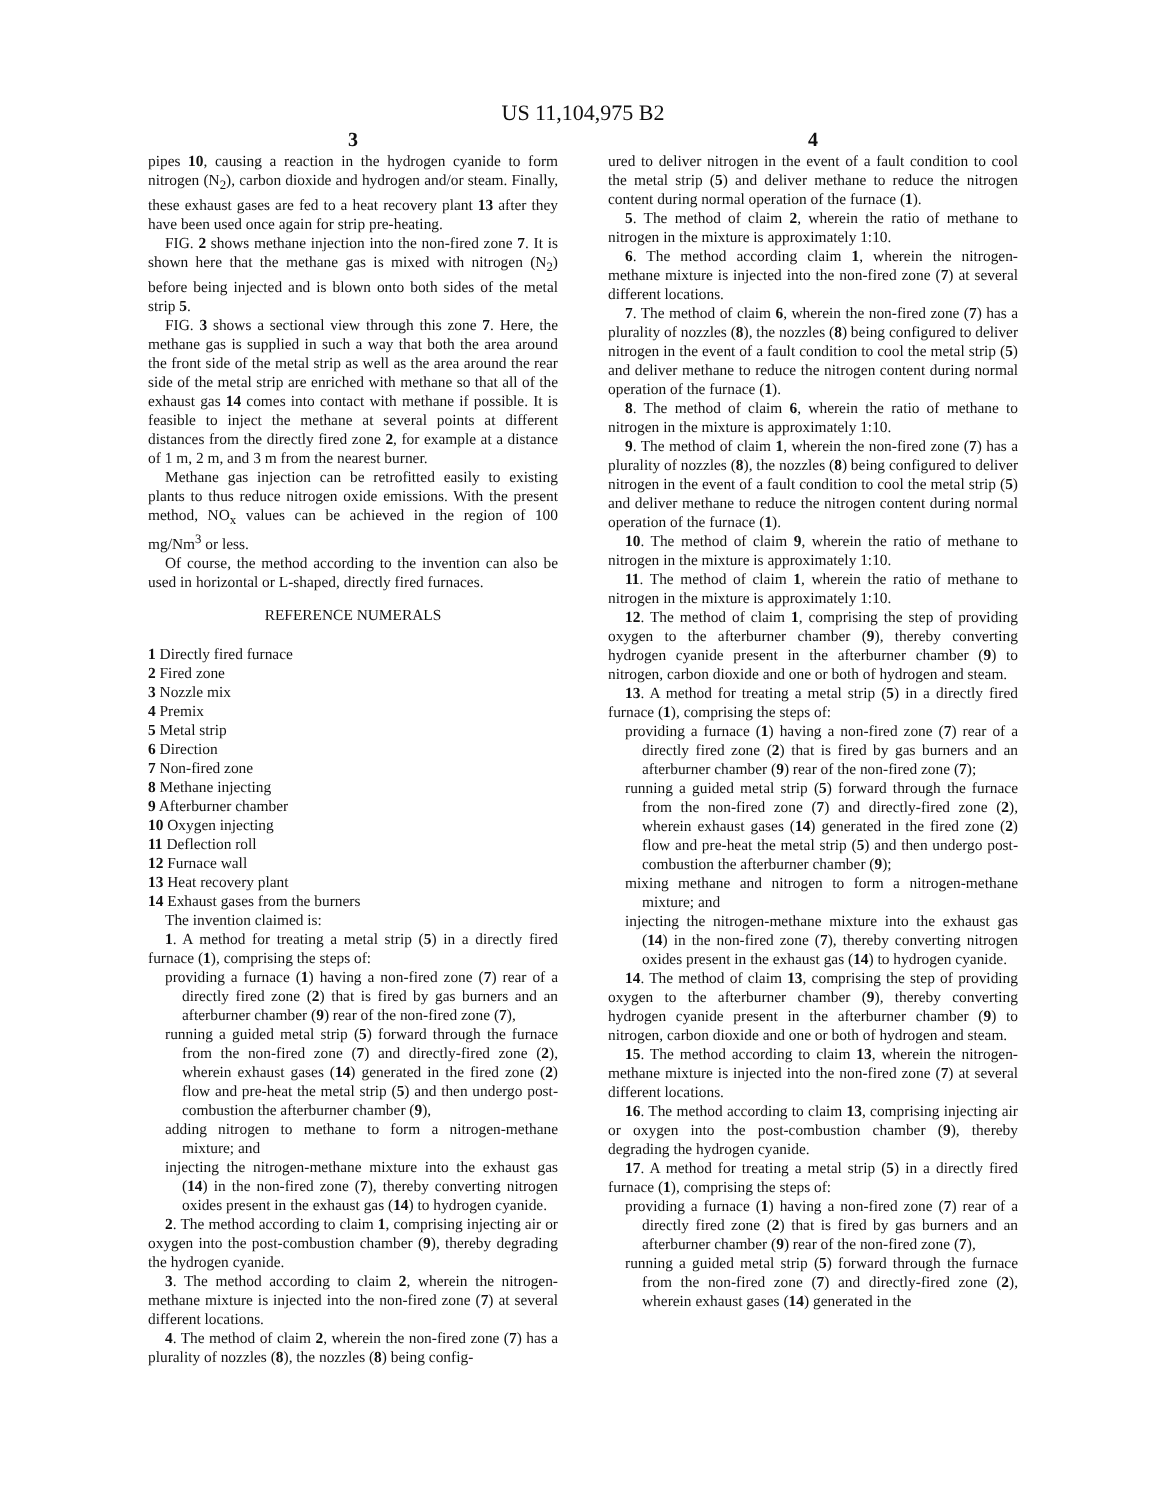US 11,104,975 B2
3
pipes 10, causing a reaction in the hydrogen cyanide to form nitrogen (N<sub>2</sub>), carbon dioxide and hydrogen and/or steam. Finally, these exhaust gases are fed to a heat recovery plant 13 after they have been used once again for strip pre-heating.
FIG. 2 shows methane injection into the non-fired zone 7. It is shown here that the methane gas is mixed with nitrogen (N<sub>2</sub>) before being injected and is blown onto both sides of the metal strip 5.
FIG. 3 shows a sectional view through this zone 7. Here, the methane gas is supplied in such a way that both the area around the front side of the metal strip as well as the area around the rear side of the metal strip are enriched with methane so that all of the exhaust gas 14 comes into contact with methane if possible. It is feasible to inject the methane at several points at different distances from the directly fired zone 2, for example at a distance of 1 m, 2 m, and 3 m from the nearest burner.
Methane gas injection can be retrofitted easily to existing plants to thus reduce nitrogen oxide emissions. With the present method, NO<sub>x</sub> values can be achieved in the region of 100 mg/Nm<sup>3</sup> or less.
Of course, the method according to the invention can also be used in horizontal or L-shaped, directly fired furnaces.
REFERENCE NUMERALS
1 Directly fired furnace
2 Fired zone
3 Nozzle mix
4 Premix
5 Metal strip
6 Direction
7 Non-fired zone
8 Methane injecting
9 Afterburner chamber
10 Oxygen injecting
11 Deflection roll
12 Furnace wall
13 Heat recovery plant
14 Exhaust gases from the burners
The invention claimed is:
1. A method for treating a metal strip (5) in a directly fired furnace (1), comprising the steps of:
providing a furnace (1) having a non-fired zone (7) rear of a directly fired zone (2) that is fired by gas burners and an afterburner chamber (9) rear of the non-fired zone (7),
running a guided metal strip (5) forward through the furnace from the non-fired zone (7) and directly-fired zone (2), wherein exhaust gases (14) generated in the fired zone (2) flow and pre-heat the metal strip (5) and then undergo post-combustion the afterburner chamber (9),
adding nitrogen to methane to form a nitrogen-methane mixture; and
injecting the nitrogen-methane mixture into the exhaust gas (14) in the non-fired zone (7), thereby converting nitrogen oxides present in the exhaust gas (14) to hydrogen cyanide.
2. The method according to claim 1, comprising injecting air or oxygen into the post-combustion chamber (9), thereby degrading the hydrogen cyanide.
3. The method according to claim 2, wherein the nitrogen-methane mixture is injected into the non-fired zone (7) at several different locations.
4. The method of claim 2, wherein the non-fired zone (7) has a plurality of nozzles (8), the nozzles (8) being config-
4
ured to deliver nitrogen in the event of a fault condition to cool the metal strip (5) and deliver methane to reduce the nitrogen content during normal operation of the furnace (1).
5. The method of claim 2, wherein the ratio of methane to nitrogen in the mixture is approximately 1:10.
6. The method according claim 1, wherein the nitrogen-methane mixture is injected into the non-fired zone (7) at several different locations.
7. The method of claim 6, wherein the non-fired zone (7) has a plurality of nozzles (8), the nozzles (8) being configured to deliver nitrogen in the event of a fault condition to cool the metal strip (5) and deliver methane to reduce the nitrogen content during normal operation of the furnace (1).
8. The method of claim 6, wherein the ratio of methane to nitrogen in the mixture is approximately 1:10.
9. The method of claim 1, wherein the non-fired zone (7) has a plurality of nozzles (8), the nozzles (8) being configured to deliver nitrogen in the event of a fault condition to cool the metal strip (5) and deliver methane to reduce the nitrogen content during normal operation of the furnace (1).
10. The method of claim 9, wherein the ratio of methane to nitrogen in the mixture is approximately 1:10.
11. The method of claim 1, wherein the ratio of methane to nitrogen in the mixture is approximately 1:10.
12. The method of claim 1, comprising the step of providing oxygen to the afterburner chamber (9), thereby converting hydrogen cyanide present in the afterburner chamber (9) to nitrogen, carbon dioxide and one or both of hydrogen and steam.
13. A method for treating a metal strip (5) in a directly fired furnace (1), comprising the steps of:
providing a furnace (1) having a non-fired zone (7) rear of a directly fired zone (2) that is fired by gas burners and an afterburner chamber (9) rear of the non-fired zone (7);
running a guided metal strip (5) forward through the furnace from the non-fired zone (7) and directly-fired zone (2), wherein exhaust gases (14) generated in the fired zone (2) flow and pre-heat the metal strip (5) and then undergo post-combustion the afterburner chamber (9);
mixing methane and nitrogen to form a nitrogen-methane mixture; and
injecting the nitrogen-methane mixture into the exhaust gas (14) in the non-fired zone (7), thereby converting nitrogen oxides present in the exhaust gas (14) to hydrogen cyanide.
14. The method of claim 13, comprising the step of providing oxygen to the afterburner chamber (9), thereby converting hydrogen cyanide present in the afterburner chamber (9) to nitrogen, carbon dioxide and one or both of hydrogen and steam.
15. The method according to claim 13, wherein the nitrogen-methane mixture is injected into the non-fired zone (7) at several different locations.
16. The method according to claim 13, comprising injecting air or oxygen into the post-combustion chamber (9), thereby degrading the hydrogen cyanide.
17. A method for treating a metal strip (5) in a directly fired furnace (1), comprising the steps of:
providing a furnace (1) having a non-fired zone (7) rear of a directly fired zone (2) that is fired by gas burners and an afterburner chamber (9) rear of the non-fired zone (7),
running a guided metal strip (5) forward through the furnace from the non-fired zone (7) and directly-fired zone (2), wherein exhaust gases (14) generated in the